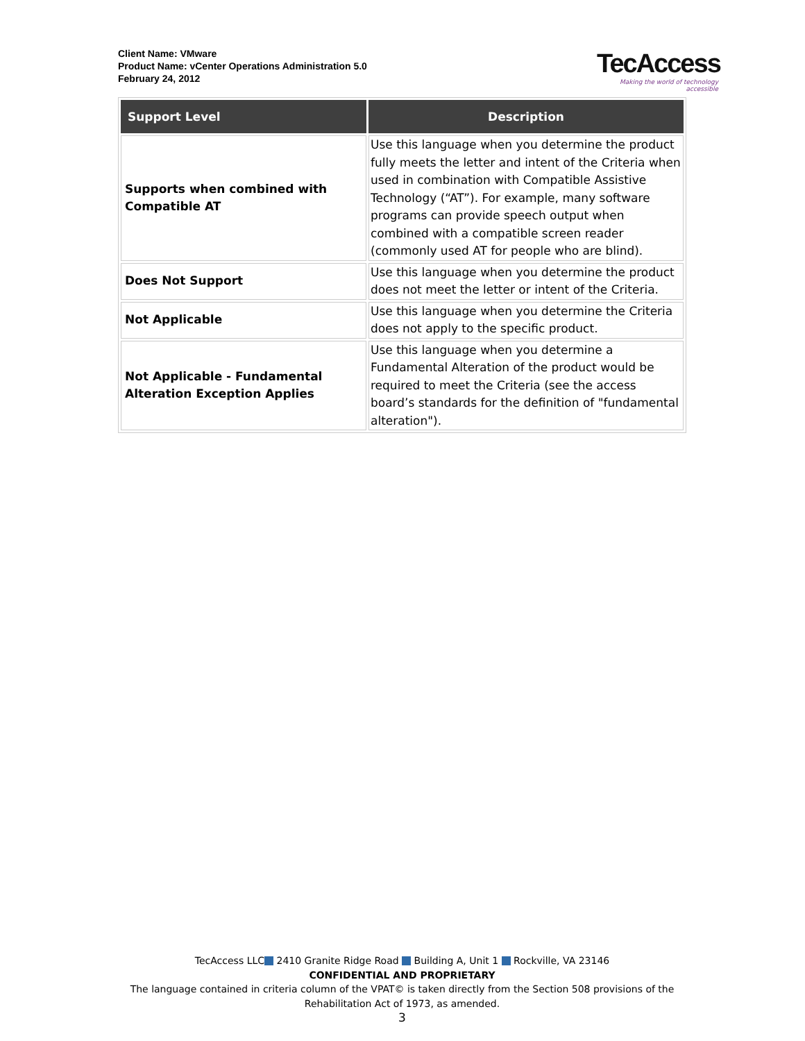Client Name: VMware
Product Name: vCenter Operations Administration 5.0
February 24, 2012
TecAccess
Making the world of technology accessible
| Support Level | Description |
| --- | --- |
| Supports when combined with Compatible AT | Use this language when you determine the product fully meets the letter and intent of the Criteria when used in combination with Compatible Assistive Technology (“AT”). For example, many software programs can provide speech output when combined with a compatible screen reader (commonly used AT for people who are blind). |
| Does Not Support | Use this language when you determine the product does not meet the letter or intent of the Criteria. |
| Not Applicable | Use this language when you determine the Criteria does not apply to the specific product. |
| Not Applicable - Fundamental Alteration Exception Applies | Use this language when you determine a Fundamental Alteration of the product would be required to meet the Criteria (see the access board’s standards for the definition of "fundamental alteration"). |
TecAccess LLC 2410 Granite Ridge Road Building A, Unit 1 Rockville, VA 23146
CONFIDENTIAL AND PROPRIETARY
The language contained in criteria column of the VPAT© is taken directly from the Section 508 provisions of the Rehabilitation Act of 1973, as amended.
3